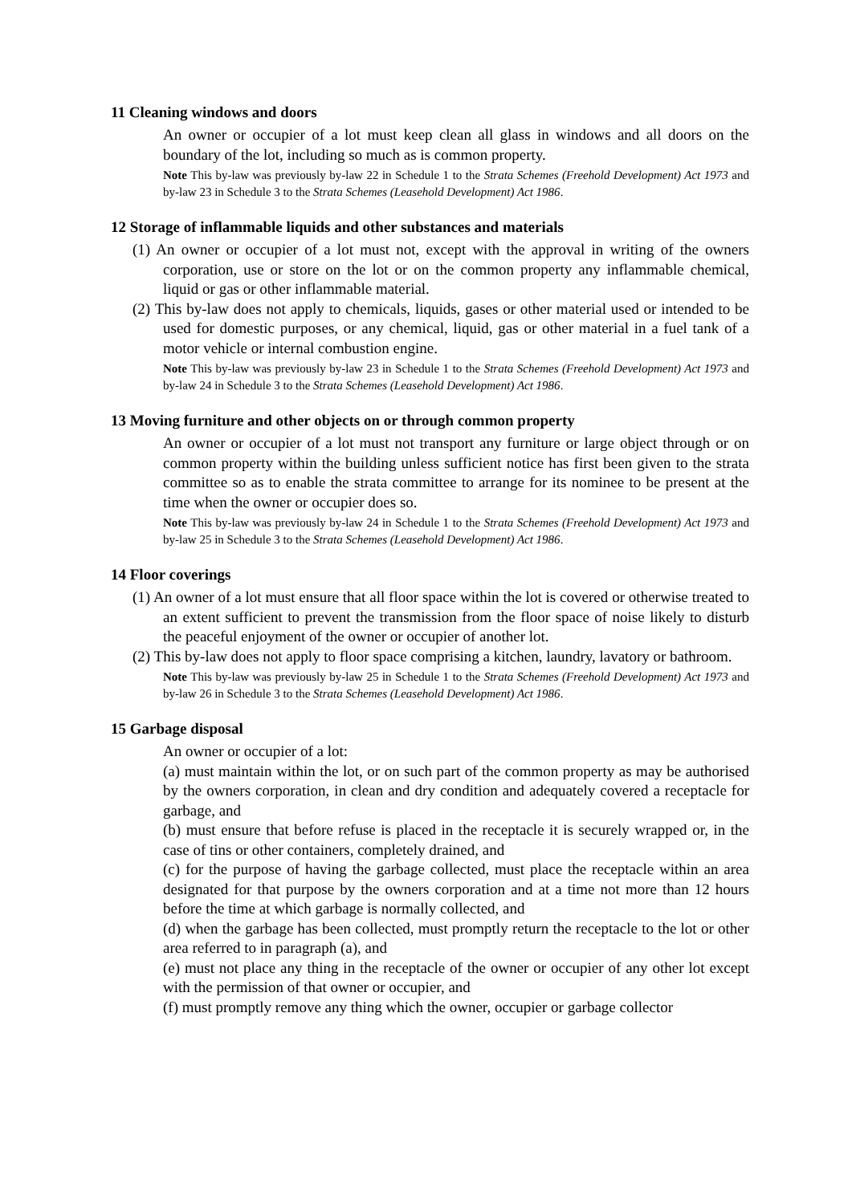11 Cleaning windows and doors
An owner or occupier of a lot must keep clean all glass in windows and all doors on the boundary of the lot, including so much as is common property.
Note This by-law was previously by-law 22 in Schedule 1 to the Strata Schemes (Freehold Development) Act 1973 and by-law 23 in Schedule 3 to the Strata Schemes (Leasehold Development) Act 1986.
12 Storage of inflammable liquids and other substances and materials
(1) An owner or occupier of a lot must not, except with the approval in writing of the owners corporation, use or store on the lot or on the common property any inflammable chemical, liquid or gas or other inflammable material.
(2) This by-law does not apply to chemicals, liquids, gases or other material used or intended to be used for domestic purposes, or any chemical, liquid, gas or other material in a fuel tank of a motor vehicle or internal combustion engine.
Note This by-law was previously by-law 23 in Schedule 1 to the Strata Schemes (Freehold Development) Act 1973 and by-law 24 in Schedule 3 to the Strata Schemes (Leasehold Development) Act 1986.
13 Moving furniture and other objects on or through common property
An owner or occupier of a lot must not transport any furniture or large object through or on common property within the building unless sufficient notice has first been given to the strata committee so as to enable the strata committee to arrange for its nominee to be present at the time when the owner or occupier does so.
Note This by-law was previously by-law 24 in Schedule 1 to the Strata Schemes (Freehold Development) Act 1973 and by-law 25 in Schedule 3 to the Strata Schemes (Leasehold Development) Act 1986.
14 Floor coverings
(1) An owner of a lot must ensure that all floor space within the lot is covered or otherwise treated to an extent sufficient to prevent the transmission from the floor space of noise likely to disturb the peaceful enjoyment of the owner or occupier of another lot.
(2) This by-law does not apply to floor space comprising a kitchen, laundry, lavatory or bathroom.
Note This by-law was previously by-law 25 in Schedule 1 to the Strata Schemes (Freehold Development) Act 1973 and by-law 26 in Schedule 3 to the Strata Schemes (Leasehold Development) Act 1986.
15 Garbage disposal
An owner or occupier of a lot:
(a) must maintain within the lot, or on such part of the common property as may be authorised by the owners corporation, in clean and dry condition and adequately covered a receptacle for garbage, and
(b) must ensure that before refuse is placed in the receptacle it is securely wrapped or, in the case of tins or other containers, completely drained, and
(c) for the purpose of having the garbage collected, must place the receptacle within an area designated for that purpose by the owners corporation and at a time not more than 12 hours before the time at which garbage is normally collected, and
(d) when the garbage has been collected, must promptly return the receptacle to the lot or other area referred to in paragraph (a), and
(e) must not place any thing in the receptacle of the owner or occupier of any other lot except with the permission of that owner or occupier, and
(f) must promptly remove any thing which the owner, occupier or garbage collector